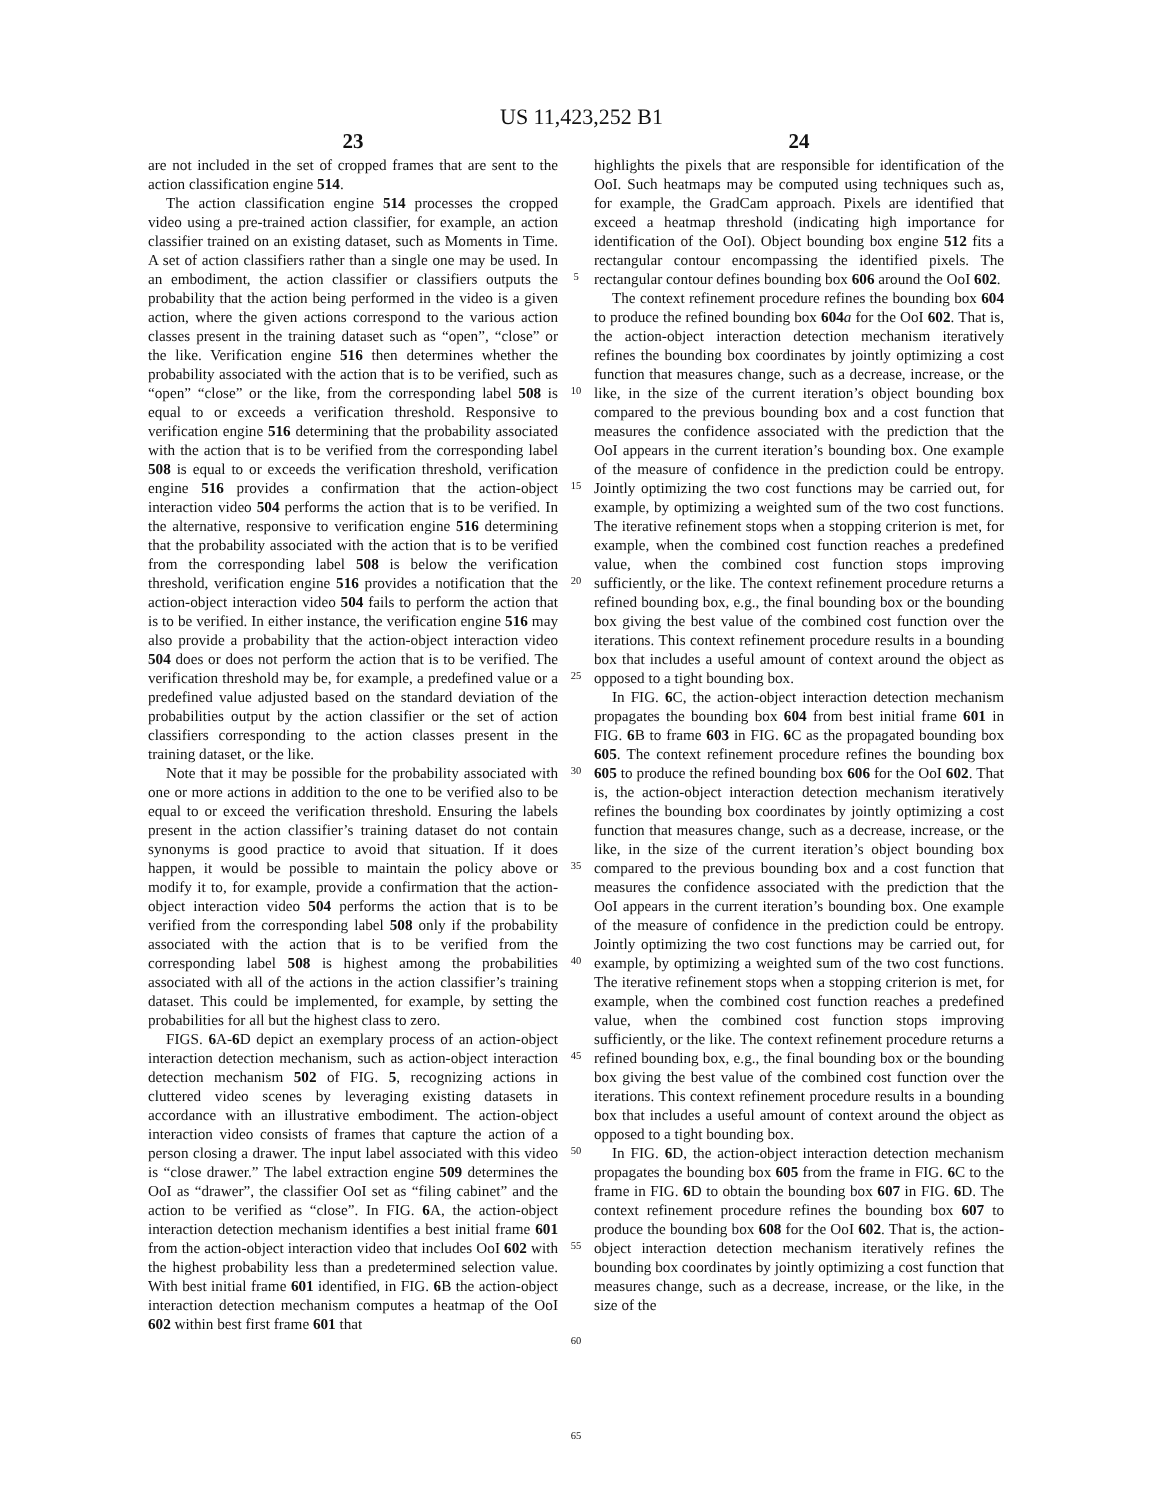US 11,423,252 B1
23
are not included in the set of cropped frames that are sent to the action classification engine 514.
The action classification engine 514 processes the cropped video using a pre-trained action classifier, for example, an action classifier trained on an existing dataset, such as Moments in Time. A set of action classifiers rather than a single one may be used. In an embodiment, the action classifier or classifiers outputs the probability that the action being performed in the video is a given action, where the given actions correspond to the various action classes present in the training dataset such as “open”, “close” or the like. Verification engine 516 then determines whether the probability associated with the action that is to be verified, such as “open” “close” or the like, from the corresponding label 508 is equal to or exceeds a verification threshold. Responsive to verification engine 516 determining that the probability associated with the action that is to be verified from the corresponding label 508 is equal to or exceeds the verification threshold, verification engine 516 provides a confirmation that the action-object interaction video 504 performs the action that is to be verified. In the alternative, responsive to verification engine 516 determining that the probability associated with the action that is to be verified from the corresponding label 508 is below the verification threshold, verification engine 516 provides a notification that the action-object interaction video 504 fails to perform the action that is to be verified. In either instance, the verification engine 516 may also provide a probability that the action-object interaction video 504 does or does not perform the action that is to be verified. The verification threshold may be, for example, a predefined value or a predefined value adjusted based on the standard deviation of the probabilities output by the action classifier or the set of action classifiers corresponding to the action classes present in the training dataset, or the like.
Note that it may be possible for the probability associated with one or more actions in addition to the one to be verified also to be equal to or exceed the verification threshold. Ensuring the labels present in the action classifier’s training dataset do not contain synonyms is good practice to avoid that situation. If it does happen, it would be possible to maintain the policy above or modify it to, for example, provide a confirmation that the action-object interaction video 504 performs the action that is to be verified from the corresponding label 508 only if the probability associated with the action that is to be verified from the corresponding label 508 is highest among the probabilities associated with all of the actions in the action classifier’s training dataset. This could be implemented, for example, by setting the probabilities for all but the highest class to zero.
FIGS. 6 A-6 D depict an exemplary process of an action-object interaction detection mechanism, such as action-object interaction detection mechanism 502 of FIG. 5, recognizing actions in cluttered video scenes by leveraging existing datasets in accordance with an illustrative embodiment. The action-object interaction video consists of frames that capture the action of a person closing a drawer. The input label associated with this video is “close drawer.” The label extraction engine 509 determines the OoI as “drawer”, the classifier OoI set as “filing cabinet” and the action to be verified as “close”. In FIG. 6 A, the action-object interaction detection mechanism identifies a best initial frame 601 from the action-object interaction video that includes OoI 602 with the highest probability less than a predetermined selection value. With best initial frame 601 identified, in FIG. 6 B the action-object interaction detection mechanism computes a heatmap of the OoI 602 within best first frame 601 that
5
10
15
20
25
30
35
40
45
50
55
60
65
24
highlights the pixels that are responsible for identification of the OoI. Such heatmaps may be computed using techniques such as, for example, the GradCam approach. Pixels are identified that exceed a heatmap threshold (indicating high importance for identification of the OoI). Object bounding box engine 512 fits a rectangular contour encompassing the identified pixels. The rectangular contour defines bounding box 606 around the OoI 602.
The context refinement procedure refines the bounding box 604 to produce the refined bounding box 604 a for the OoI 602. That is, the action-object interaction detection mechanism iteratively refines the bounding box coordinates by jointly optimizing a cost function that measures change, such as a decrease, increase, or the like, in the size of the current iteration’s object bounding box compared to the previous bounding box and a cost function that measures the confidence associated with the prediction that the OoI appears in the current iteration’s bounding box. One example of the measure of confidence in the prediction could be entropy. Jointly optimizing the two cost functions may be carried out, for example, by optimizing a weighted sum of the two cost functions. The iterative refinement stops when a stopping criterion is met, for example, when the combined cost function reaches a predefined value, when the combined cost function stops improving sufficiently, or the like. The context refinement procedure returns a refined bounding box, e.g., the final bounding box or the bounding box giving the best value of the combined cost function over the iterations. This context refinement procedure results in a bounding box that includes a useful amount of context around the object as opposed to a tight bounding box.
In FIG. 6 C, the action-object interaction detection mechanism propagates the bounding box 604 from best initial frame 601 in FIG. 6 B to frame 603 in FIG. 6 C as the propagated bounding box 605. The context refinement procedure refines the bounding box 605 to produce the refined bounding box 606 for the OoI 602. That is, the action-object interaction detection mechanism iteratively refines the bounding box coordinates by jointly optimizing a cost function that measures change, such as a decrease, increase, or the like, in the size of the current iteration’s object bounding box compared to the previous bounding box and a cost function that measures the confidence associated with the prediction that the OoI appears in the current iteration’s bounding box. One example of the measure of confidence in the prediction could be entropy. Jointly optimizing the two cost functions may be carried out, for example, by optimizing a weighted sum of the two cost functions. The iterative refinement stops when a stopping criterion is met, for example, when the combined cost function reaches a predefined value, when the combined cost function stops improving sufficiently, or the like. The context refinement procedure returns a refined bounding box, e.g., the final bounding box or the bounding box giving the best value of the combined cost function over the iterations. This context refinement procedure results in a bounding box that includes a useful amount of context around the object as opposed to a tight bounding box.
In FIG. 6 D, the action-object interaction detection mechanism propagates the bounding box 605 from the frame in FIG. 6 C to the frame in FIG. 6 D to obtain the bounding box 607 in FIG. 6 D. The context refinement procedure refines the bounding box 607 to produce the bounding box 608 for the OoI 602. That is, the action-object interaction detection mechanism iteratively refines the bounding box coordinates by jointly optimizing a cost function that measures change, such as a decrease, increase, or the like, in the size of the